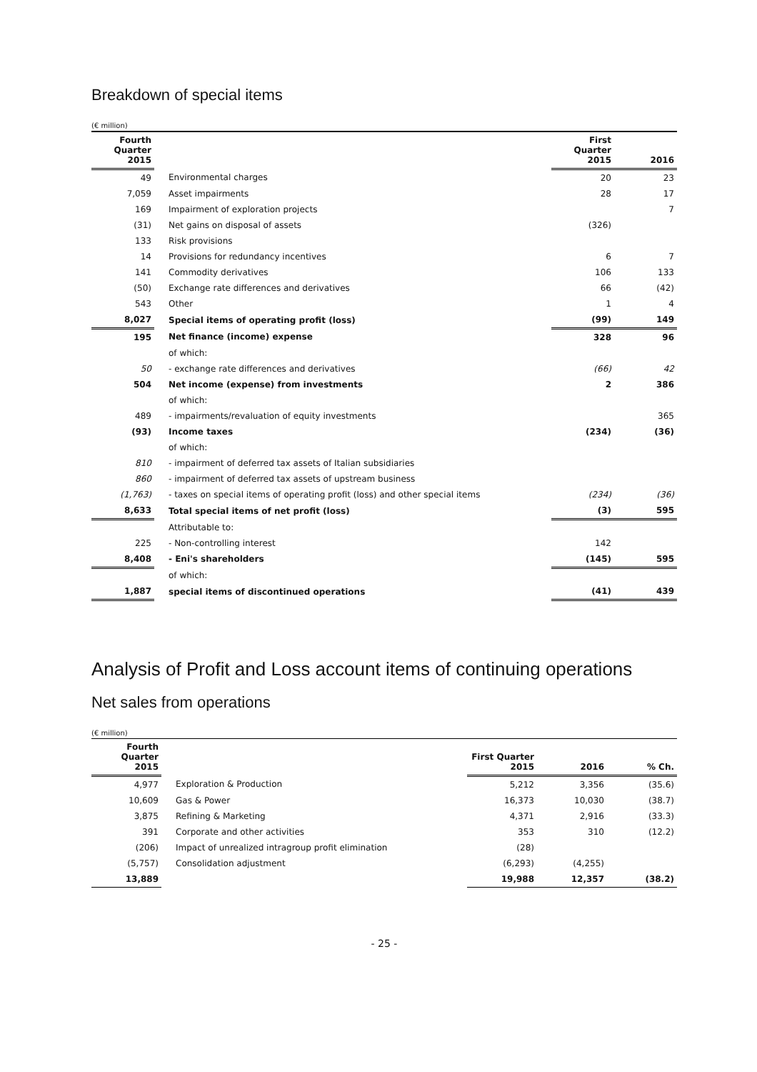Breakdown of special items
(€ million)
| Fourth Quarter 2015 | | First Quarter 2015 | 2016 |
| --- | --- | --- | --- |
| 49 | Environmental charges | 20 | 23 |
| 7,059 | Asset impairments | 28 | 17 |
| 169 | Impairment of exploration projects | | 7 |
| (31) | Net gains on disposal of assets | (326) | |
| 133 | Risk provisions | | |
| 14 | Provisions for redundancy incentives | 6 | 7 |
| 141 | Commodity derivatives | 106 | 133 |
| (50) | Exchange rate differences and derivatives | 66 | (42) |
| 543 | Other | 1 | 4 |
| 8,027 | Special items of operating profit (loss) | (99) | 149 |
| 195 | Net finance (income) expense | 328 | 96 |
| | of which: | | |
| 50 | - exchange rate differences and derivatives | (66) | 42 |
| 504 | Net income (expense) from investments | 2 | 386 |
| | of which: | | |
| 489 | - impairments/revaluation of equity investments | | 365 |
| (93) | Income taxes | (234) | (36) |
| | of which: | | |
| 810 | - impairment of deferred tax assets of Italian subsidiaries | | |
| 860 | - impairment of deferred tax assets of upstream business | | |
| (1,763) | - taxes on special items of operating profit (loss) and other special items | (234) | (36) |
| 8,633 | Total special items of net profit (loss) | (3) | 595 |
| | Attributable to: | | |
| 225 | - Non-controlling interest | 142 | |
| 8,408 | - Eni's shareholders | (145) | 595 |
| | of which: | | |
| 1,887 | special items of discontinued operations | (41) | 439 |
Analysis of Profit and Loss account items of continuing operations
Net sales from operations
(€ million)
| Fourth Quarter 2015 | | First Quarter 2015 | 2016 | % Ch. |
| --- | --- | --- | --- | --- |
| 4,977 | Exploration & Production | 5,212 | 3,356 | (35.6) |
| 10,609 | Gas & Power | 16,373 | 10,030 | (38.7) |
| 3,875 | Refining & Marketing | 4,371 | 2,916 | (33.3) |
| 391 | Corporate and other activities | 353 | 310 | (12.2) |
| (206) | Impact of unrealized intragroup profit elimination | (28) | | |
| (5,757) | Consolidation adjustment | (6,293) | (4,255) | |
| 13,889 | | 19,988 | 12,357 | (38.2) |
- 25 -